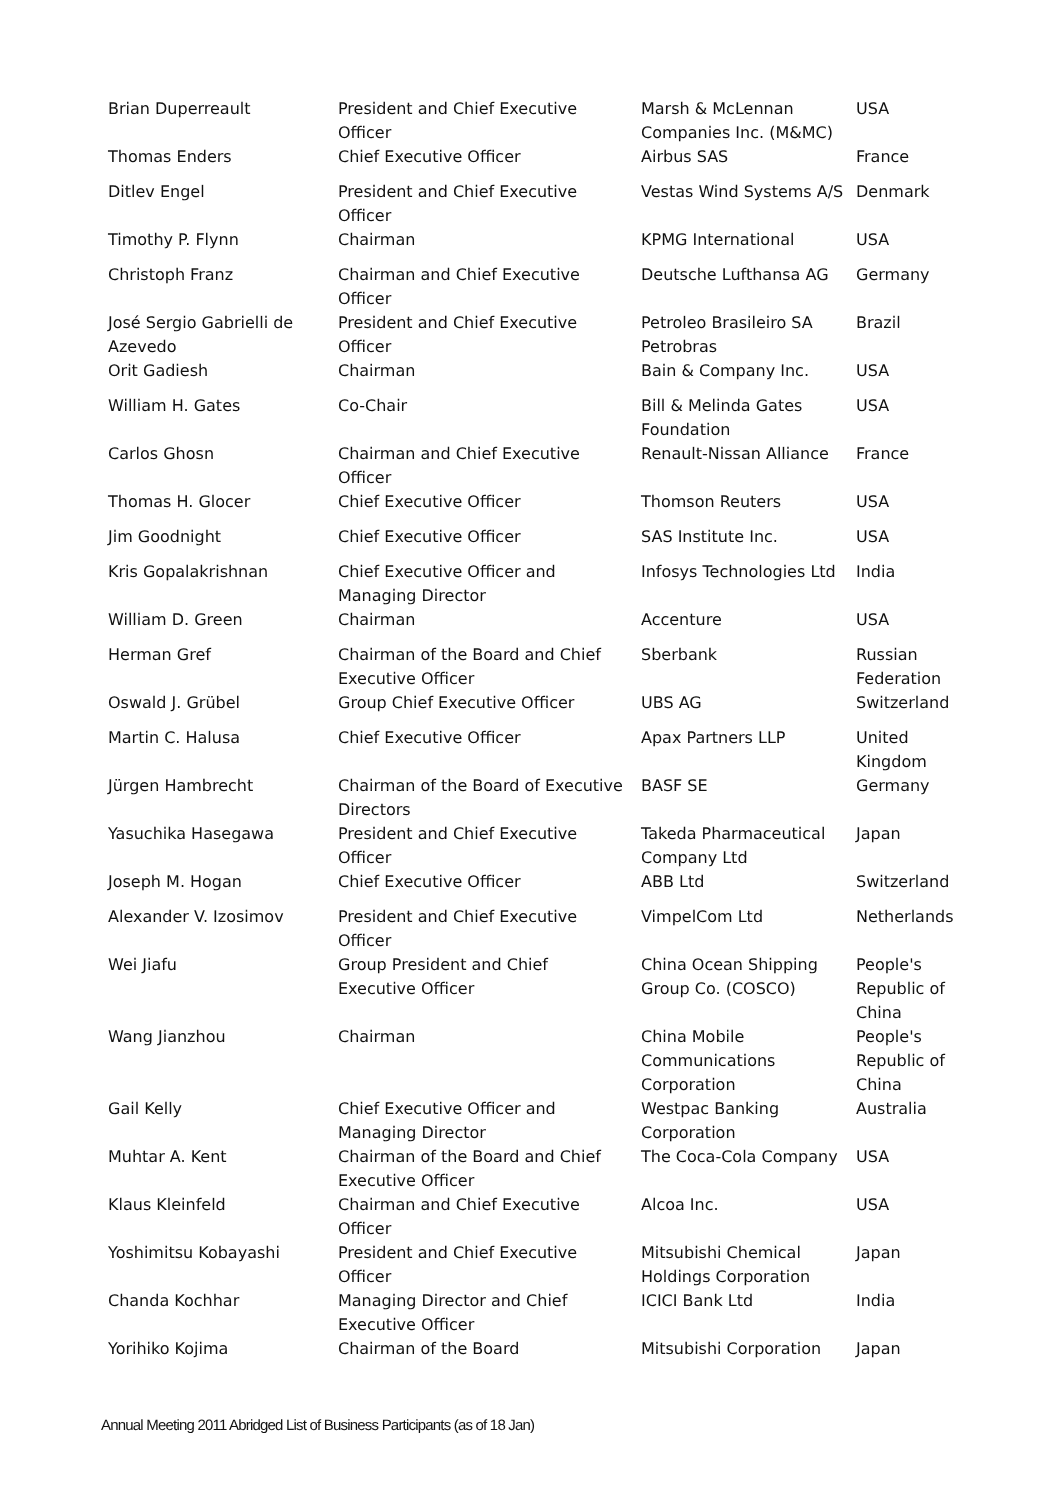| Brian Duperreault | President and Chief Executive Officer | Marsh & McLennan Companies Inc. (M&MC) | USA |
| Thomas Enders | Chief Executive Officer | Airbus SAS | France |
| Ditlev Engel | President and Chief Executive Officer | Vestas Wind Systems A/S | Denmark |
| Timothy P. Flynn | Chairman | KPMG International | USA |
| Christoph Franz | Chairman and Chief Executive Officer | Deutsche Lufthansa AG | Germany |
| José Sergio Gabrielli de Azevedo | President and Chief Executive Officer | Petroleo Brasileiro SA Petrobras | Brazil |
| Orit Gadiesh | Chairman | Bain & Company Inc. | USA |
| William H. Gates | Co-Chair | Bill & Melinda Gates Foundation | USA |
| Carlos Ghosn | Chairman and Chief Executive Officer | Renault-Nissan Alliance | France |
| Thomas H. Glocer | Chief Executive Officer | Thomson Reuters | USA |
| Jim Goodnight | Chief Executive Officer | SAS Institute Inc. | USA |
| Kris Gopalakrishnan | Chief Executive Officer and Managing Director | Infosys Technologies Ltd | India |
| William D. Green | Chairman | Accenture | USA |
| Herman Gref | Chairman of the Board and Chief Executive Officer | Sberbank | Russian Federation |
| Oswald J. Grübel | Group Chief Executive Officer | UBS AG | Switzerland |
| Martin C. Halusa | Chief Executive Officer | Apax Partners LLP | United Kingdom |
| Jürgen Hambrecht | Chairman of the Board of Executive Directors | BASF SE | Germany |
| Yasuchika Hasegawa | President and Chief Executive Officer | Takeda Pharmaceutical Company Ltd | Japan |
| Joseph M. Hogan | Chief Executive Officer | ABB Ltd | Switzerland |
| Alexander V. Izosimov | President and Chief Executive Officer | VimpelCom Ltd | Netherlands |
| Wei Jiafu | Group President and Chief Executive Officer | China Ocean Shipping Group Co. (COSCO) | People's Republic of China |
| Wang Jianzhou | Chairman | China Mobile Communications Corporation | People's Republic of China |
| Gail Kelly | Chief Executive Officer and Managing Director | Westpac Banking Corporation | Australia |
| Muhtar A. Kent | Chairman of the Board and Chief Executive Officer | The Coca-Cola Company | USA |
| Klaus Kleinfeld | Chairman and Chief Executive Officer | Alcoa Inc. | USA |
| Yoshimitsu Kobayashi | President and Chief Executive Officer | Mitsubishi Chemical Holdings Corporation | Japan |
| Chanda Kochhar | Managing Director and Chief Executive Officer | ICICI Bank Ltd | India |
| Yorihiko Kojima | Chairman of the Board | Mitsubishi Corporation | Japan |
Annual Meeting 2011 Abridged List of Business Participants (as of 18 Jan)